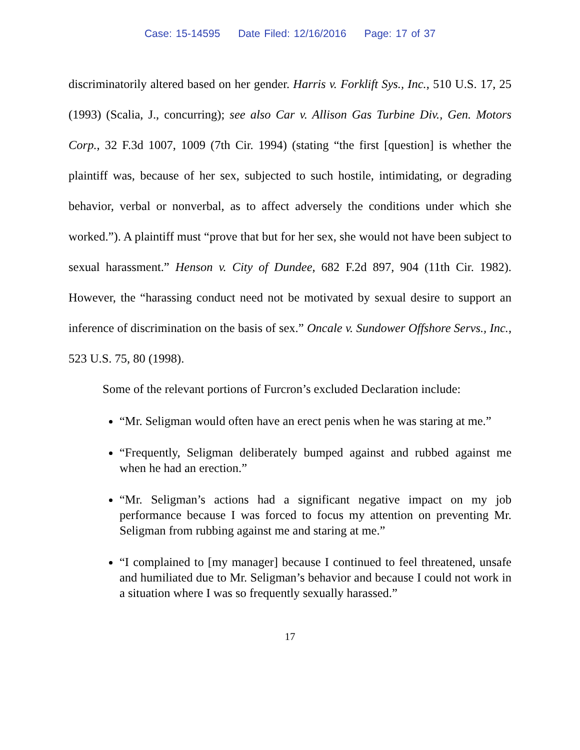Case: 15-14595 Date Filed: 12/16/2016 Page: 17 of 37
discriminatorily altered based on her gender. Harris v. Forklift Sys., Inc., 510 U.S. 17, 25 (1993) (Scalia, J., concurring); see also Car v. Allison Gas Turbine Div., Gen. Motors Corp., 32 F.3d 1007, 1009 (7th Cir. 1994) (stating “the first [question] is whether the plaintiff was, because of her sex, subjected to such hostile, intimidating, or degrading behavior, verbal or nonverbal, as to affect adversely the conditions under which she worked.”). A plaintiff must “prove that but for her sex, she would not have been subject to sexual harassment.” Henson v. City of Dundee, 682 F.2d 897, 904 (11th Cir. 1982). However, the “harassing conduct need not be motivated by sexual desire to support an inference of discrimination on the basis of sex.” Oncale v. Sundower Offshore Servs., Inc., 523 U.S. 75, 80 (1998).
Some of the relevant portions of Furcron’s excluded Declaration include:
“Mr. Seligman would often have an erect penis when he was staring at me.”
“Frequently, Seligman deliberately bumped against and rubbed against me when he had an erection.”
“Mr. Seligman’s actions had a significant negative impact on my job performance because I was forced to focus my attention on preventing Mr. Seligman from rubbing against me and staring at me.”
“I complained to [my manager] because I continued to feel threatened, unsafe and humiliated due to Mr. Seligman’s behavior and because I could not work in a situation where I was so frequently sexually harassed.”
17